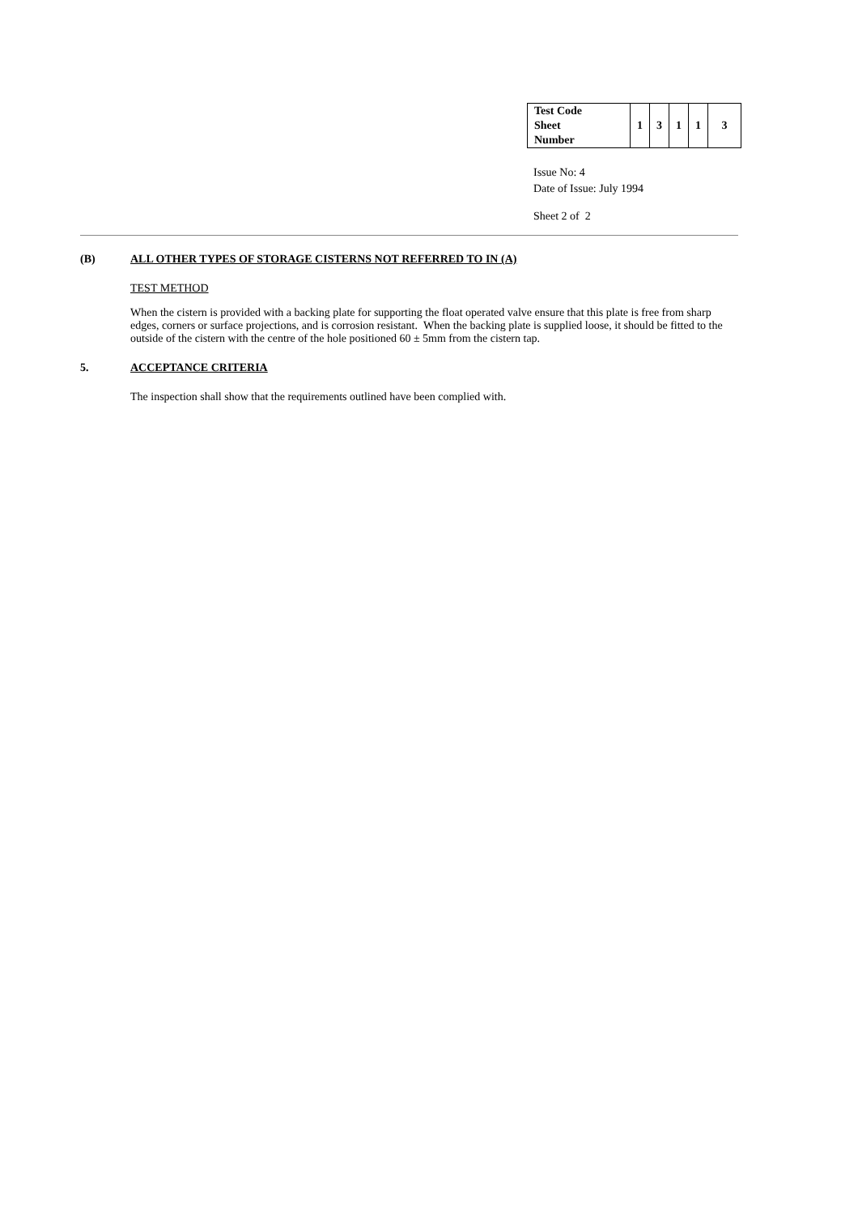| Test Code Sheet Number | 1 | 3 | 1 | 1 | 3 |
Issue No: 4
Date of Issue: July 1994
Sheet 2 of 2
(B) ALL OTHER TYPES OF STORAGE CISTERNS NOT REFERRED TO IN (A)
TEST METHOD
When the cistern is provided with a backing plate for supporting the float operated valve ensure that this plate is free from sharp edges, corners or surface projections, and is corrosion resistant. When the backing plate is supplied loose, it should be fitted to the outside of the cistern with the centre of the hole positioned 60 ± 5mm from the cistern tap.
5. ACCEPTANCE CRITERIA
The inspection shall show that the requirements outlined have been complied with.